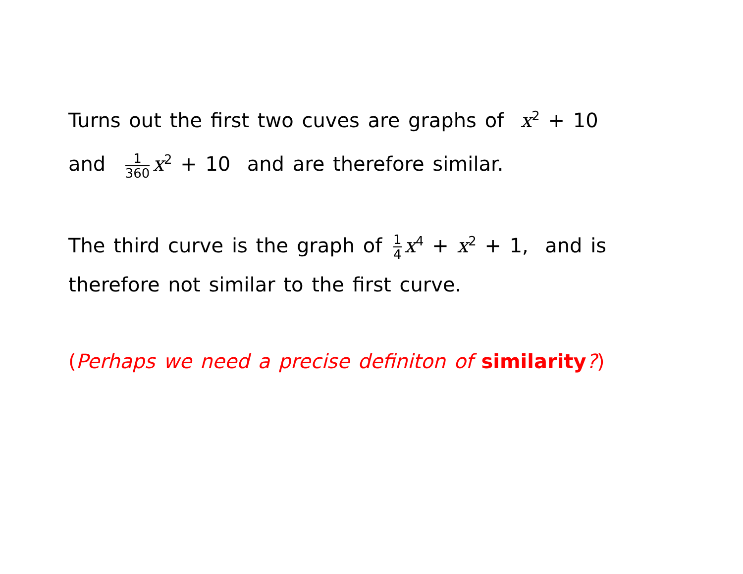Turns out the first two cuves are graphs of x<sup>2</sup> + 10
and 1 360 x<sup>2</sup> + 10 and are therefore similar.
The third curve is the graph of 1 4 x<sup>4</sup> + x<sup>2</sup> + 1, and is
therefore not similar to the first curve.
(Perhaps we need a precise definiton of similarity?)